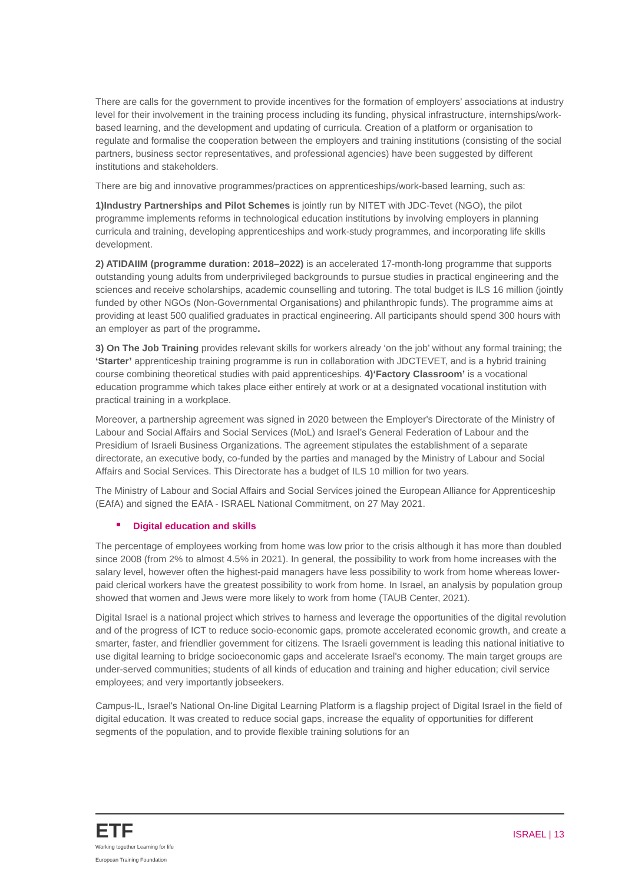There are calls for the government to provide incentives for the formation of employers’ associations at industry level for their involvement in the training process including its funding, physical infrastructure, internships/work-based learning, and the development and updating of curricula. Creation of a platform or organisation to regulate and formalise the cooperation between the employers and training institutions (consisting of the social partners, business sector representatives, and professional agencies) have been suggested by different institutions and stakeholders.
There are big and innovative programmes/practices on apprenticeships/work-based learning, such as:
1)Industry Partnerships and Pilot Schemes is jointly run by NITET with JDC-Tevet (NGO), the pilot programme implements reforms in technological education institutions by involving employers in planning curricula and training, developing apprenticeships and work-study programmes, and incorporating life skills development.
2) ATIDAIIM (programme duration: 2018–2022) is an accelerated 17-month-long programme that supports outstanding young adults from underprivileged backgrounds to pursue studies in practical engineering and the sciences and receive scholarships, academic counselling and tutoring. The total budget is ILS 16 million (jointly funded by other NGOs (Non-Governmental Organisations) and philanthropic funds). The programme aims at providing at least 500 qualified graduates in practical engineering. All participants should spend 300 hours with an employer as part of the programme.
3) On The Job Training provides relevant skills for workers already ‘on the job’ without any formal training; the ‘Starter’ apprenticeship training programme is run in collaboration with JDCTEVET, and is a hybrid training course combining theoretical studies with paid apprenticeships. 4)‘Factory Classroom’ is a vocational education programme which takes place either entirely at work or at a designated vocational institution with practical training in a workplace.
Moreover, a partnership agreement was signed in 2020 between the Employer's Directorate of the Ministry of Labour and Social Affairs and Social Services (MoL) and Israel’s General Federation of Labour and the Presidium of Israeli Business Organizations. The agreement stipulates the establishment of a separate directorate, an executive body, co-funded by the parties and managed by the Ministry of Labour and Social Affairs and Social Services. This Directorate has a budget of ILS 10 million for two years.
The Ministry of Labour and Social Affairs and Social Services joined the European Alliance for Apprenticeship (EAfA) and signed the EAfA - ISRAEL National Commitment, on 27 May 2021.
Digital education and skills
The percentage of employees working from home was low prior to the crisis although it has more than doubled since 2008 (from 2% to almost 4.5% in 2021). In general, the possibility to work from home increases with the salary level, however often the highest-paid managers have less possibility to work from home whereas lower-paid clerical workers have the greatest possibility to work from home. In Israel, an analysis by population group showed that women and Jews were more likely to work from home (TAUB Center, 2021).
Digital Israel is a national project which strives to harness and leverage the opportunities of the digital revolution and of the progress of ICT to reduce socio-economic gaps, promote accelerated economic growth, and create a smarter, faster, and friendlier government for citizens. The Israeli government is leading this national initiative to use digital learning to bridge socioeconomic gaps and accelerate Israel's economy. The main target groups are under-served communities; students of all kinds of education and training and higher education; civil service employees; and very importantly jobseekers.
Campus-IL, Israel's National On-line Digital Learning Platform is a flagship project of Digital Israel in the field of digital education. It was created to reduce social gaps, increase the equality of opportunities for different segments of the population, and to provide flexible training solutions for an
ETF
Working together Learning for life
European Training Foundation
ISRAEL | 13